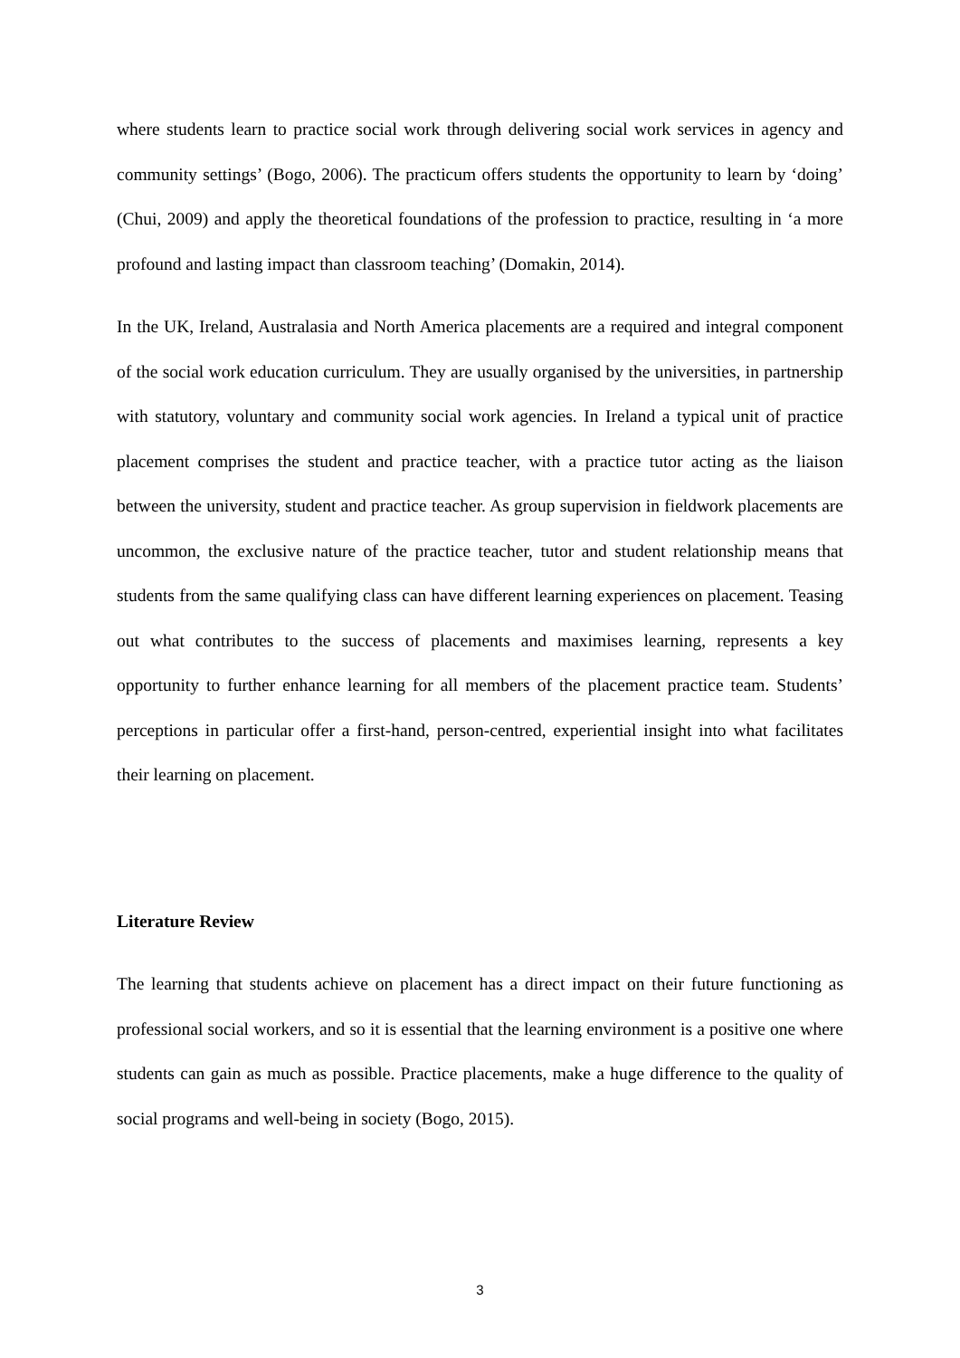where students learn to practice social work through delivering social work services in agency and community settings’ (Bogo, 2006). The practicum offers students the opportunity to learn by ‘doing’ (Chui, 2009) and apply the theoretical foundations of the profession to practice, resulting in ‘a more profound and lasting impact than classroom teaching’ (Domakin, 2014).
In the UK, Ireland, Australasia and North America placements are a required and integral component of the social work education curriculum. They are usually organised by the universities, in partnership with statutory, voluntary and community social work agencies. In Ireland a typical unit of practice placement comprises the student and practice teacher, with a practice tutor acting as the liaison between the university, student and practice teacher. As group supervision in fieldwork placements are uncommon, the exclusive nature of the practice teacher, tutor and student relationship means that students from the same qualifying class can have different learning experiences on placement. Teasing out what contributes to the success of placements and maximises learning, represents a key opportunity to further enhance learning for all members of the placement practice team. Students’ perceptions in particular offer a first-hand, person-centred, experiential insight into what facilitates their learning on placement.
Literature Review
The learning that students achieve on placement has a direct impact on their future functioning as professional social workers, and so it is essential that the learning environment is a positive one where students can gain as much as possible. Practice placements, make a huge difference to the quality of social programs and well-being in society (Bogo, 2015).
3